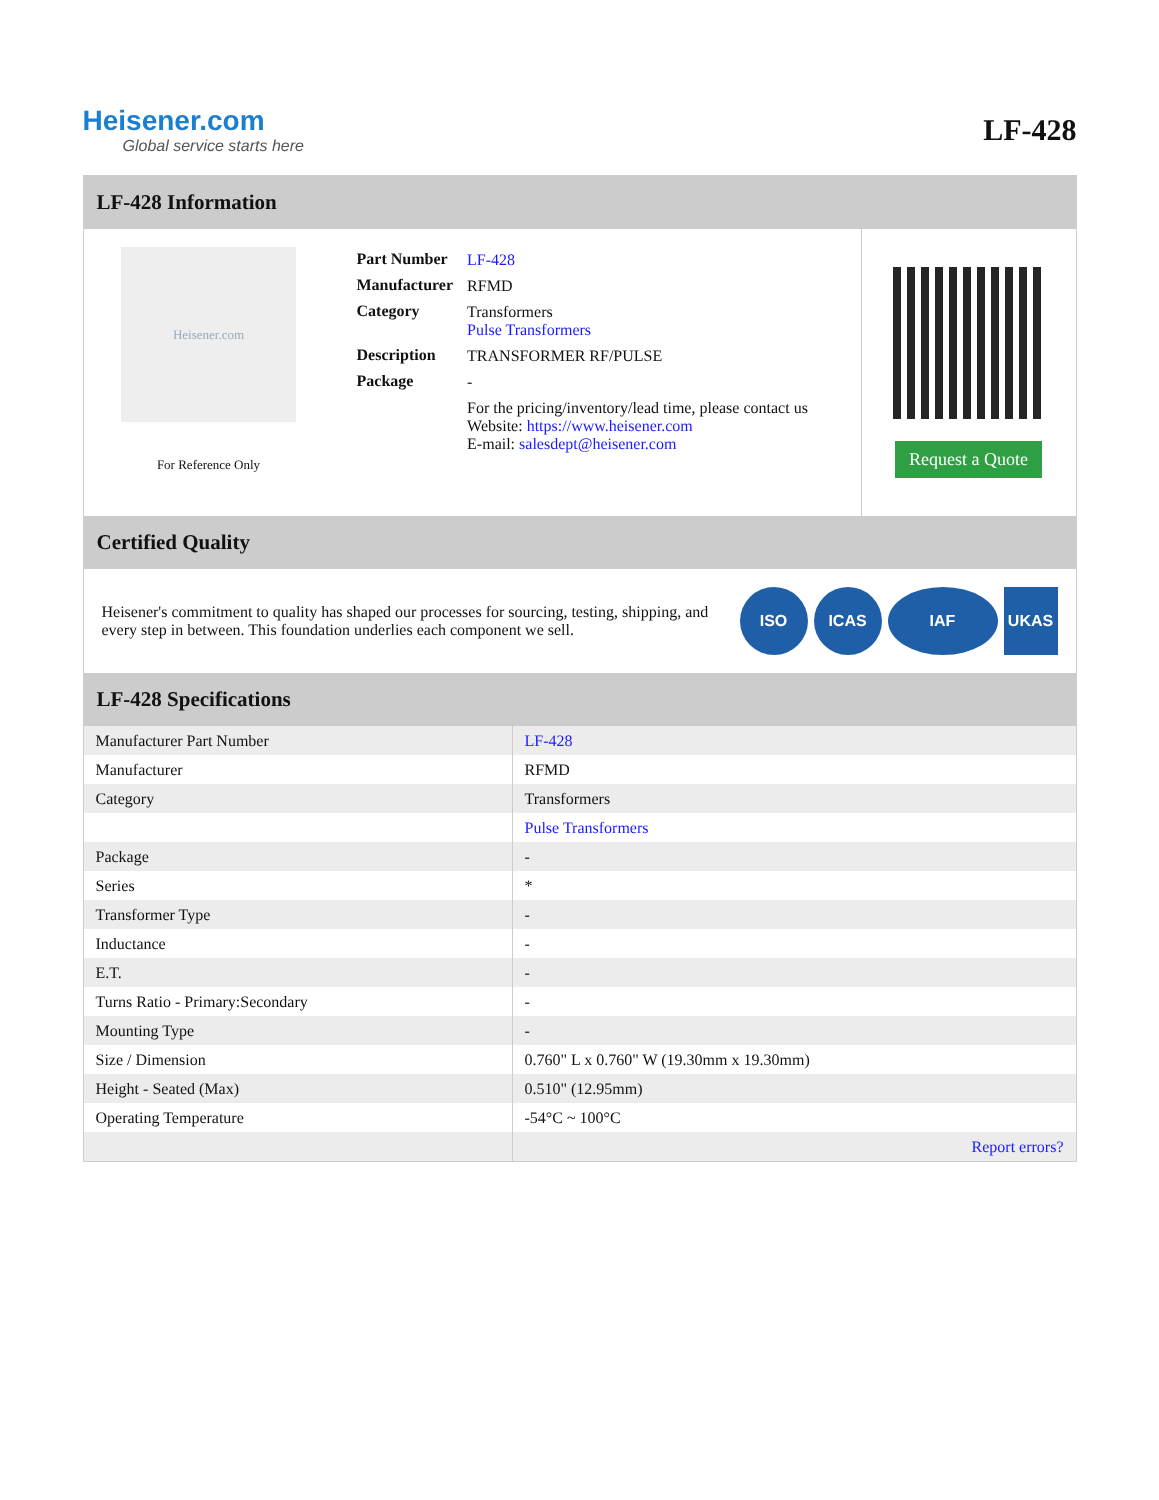Heisener.com
Global service starts here
LF-428
LF-428 Information
Heisener.com
For Reference Only
| Part Number | LF-428 |
| Manufacturer | RFMD |
| Category | Transformers Pulse Transformers |
| Description | TRANSFORMER RF/PULSE |
| Package | - |
| | For the pricing/inventory/lead time, please contact us Website: https://www.heisener.com E-mail: salesdept@heisener.com |
Request a Quote
Certified Quality
Heisener's commitment to quality has shaped our processes for sourcing, testing, shipping, and every step in between. This foundation underlies each component we sell.
ISO ICAS IAF UKAS
LF-428 Specifications
| Manufacturer Part Number | LF-428 |
| Manufacturer | RFMD |
| Category | Transformers |
| | Pulse Transformers |
| Package | - |
| Series | * |
| Transformer Type | - |
| Inductance | - |
| E.T. | - |
| Turns Ratio - Primary:Secondary | - |
| Mounting Type | - |
| Size / Dimension | 0.760" L x 0.760" W (19.30mm x 19.30mm) |
| Height - Seated (Max) | 0.510" (12.95mm) |
| Operating Temperature | -54°C ~ 100°C |
| | Report errors? |